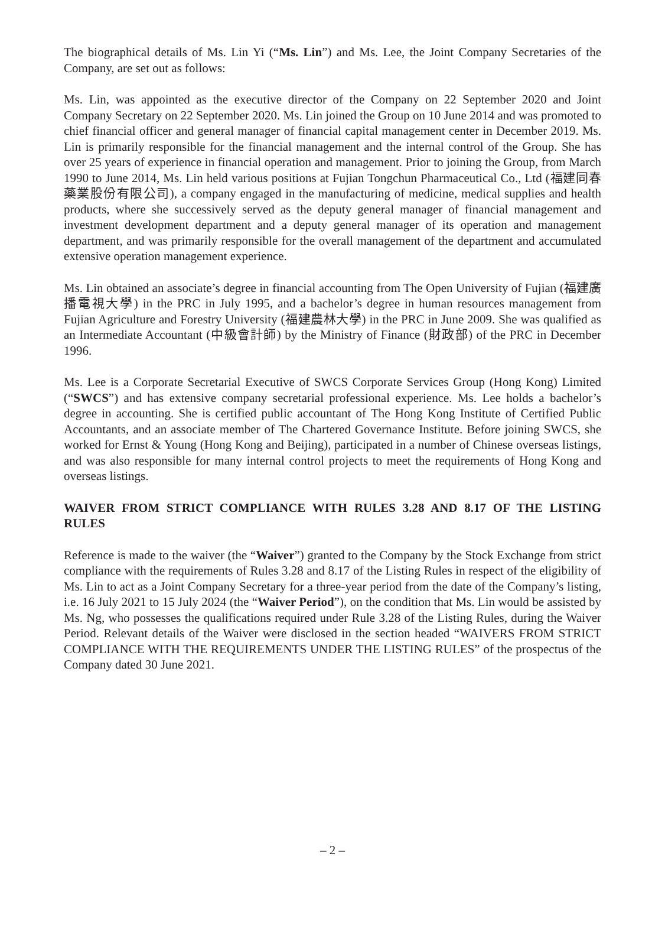The biographical details of Ms. Lin Yi (“Ms. Lin”) and Ms. Lee, the Joint Company Secretaries of the Company, are set out as follows:
Ms. Lin, was appointed as the executive director of the Company on 22 September 2020 and Joint Company Secretary on 22 September 2020. Ms. Lin joined the Group on 10 June 2014 and was promoted to chief financial officer and general manager of financial capital management center in December 2019. Ms. Lin is primarily responsible for the financial management and the internal control of the Group. She has over 25 years of experience in financial operation and management. Prior to joining the Group, from March 1990 to June 2014, Ms. Lin held various positions at Fujian Tongchun Pharmaceutical Co., Ltd (福建同春藥業股份有限公司), a company engaged in the manufacturing of medicine, medical supplies and health products, where she successively served as the deputy general manager of financial management and investment development department and a deputy general manager of its operation and management department, and was primarily responsible for the overall management of the department and accumulated extensive operation management experience.
Ms. Lin obtained an associate’s degree in financial accounting from The Open University of Fujian (福建廣播電視大學) in the PRC in July 1995, and a bachelor’s degree in human resources management from Fujian Agriculture and Forestry University (福建農林大學) in the PRC in June 2009. She was qualified as an Intermediate Accountant (中級會計師) by the Ministry of Finance (財政部) of the PRC in December 1996.
Ms. Lee is a Corporate Secretarial Executive of SWCS Corporate Services Group (Hong Kong) Limited (“SWCS”) and has extensive company secretarial professional experience. Ms. Lee holds a bachelor’s degree in accounting. She is certified public accountant of The Hong Kong Institute of Certified Public Accountants, and an associate member of The Chartered Governance Institute. Before joining SWCS, she worked for Ernst & Young (Hong Kong and Beijing), participated in a number of Chinese overseas listings, and was also responsible for many internal control projects to meet the requirements of Hong Kong and overseas listings.
WAIVER FROM STRICT COMPLIANCE WITH RULES 3.28 AND 8.17 OF THE LISTING RULES
Reference is made to the waiver (the “Waiver”) granted to the Company by the Stock Exchange from strict compliance with the requirements of Rules 3.28 and 8.17 of the Listing Rules in respect of the eligibility of Ms. Lin to act as a Joint Company Secretary for a three-year period from the date of the Company’s listing, i.e. 16 July 2021 to 15 July 2024 (the “Waiver Period”), on the condition that Ms. Lin would be assisted by Ms. Ng, who possesses the qualifications required under Rule 3.28 of the Listing Rules, during the Waiver Period. Relevant details of the Waiver were disclosed in the section headed “WAIVERS FROM STRICT COMPLIANCE WITH THE REQUIREMENTS UNDER THE LISTING RULES” of the prospectus of the Company dated 30 June 2021.
– 2 –